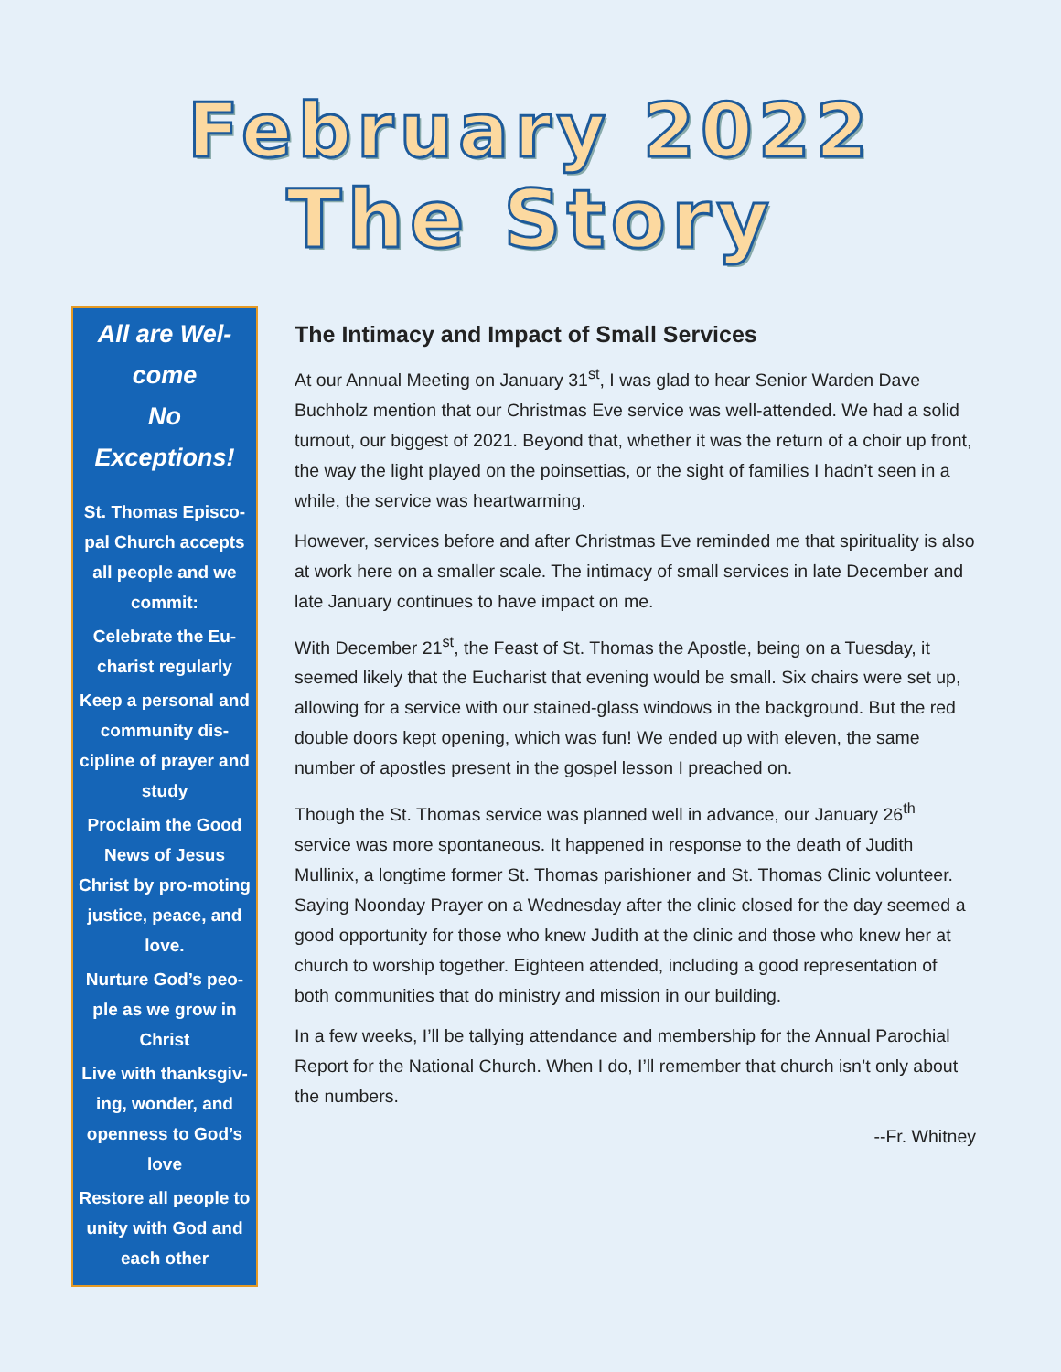February 2022
The Story
All are Wel-
come
No Exceptions!
St. Thomas Episco-pal Church accepts all people and we commit:
Celebrate the Eu-charist regularly
Keep a personal and community dis-cipline of prayer and study
Proclaim the Good News of Jesus Christ by pro-moting justice, peace, and love.
Nurture God’s peo-ple as we grow in Christ
Live with thanksgiv-ing, wonder, and openness to God’s love
Restore all people to unity with God and each other
The Intimacy and Impact of Small Services
At our Annual Meeting on January 31<sup>st</sup>, I was glad to hear Senior Warden Dave Buchholz mention that our Christmas Eve service was well-attended. We had a solid turnout, our biggest of 2021. Beyond that, whether it was the return of a choir up front, the way the light played on the poinsettias, or the sight of families I hadn’t seen in a while, the service was heartwarming.
However, services before and after Christmas Eve reminded me that spirituality is also at work here on a smaller scale. The intimacy of small services in late December and late January continues to have impact on me.
With December 21<sup>st</sup>, the Feast of St. Thomas the Apostle, being on a Tuesday, it seemed likely that the Eucharist that evening would be small. Six chairs were set up, allowing for a service with our stained-glass windows in the background. But the red double doors kept opening, which was fun! We ended up with eleven, the same number of apostles present in the gospel lesson I preached on.
Though the St. Thomas service was planned well in advance, our January 26<sup>th</sup> service was more spontaneous. It happened in response to the death of Judith Mullinix, a longtime former St. Thomas parishioner and St. Thomas Clinic volunteer. Saying Noonday Prayer on a Wednesday after the clinic closed for the day seemed a good opportunity for those who knew Judith at the clinic and those who knew her at church to worship together. Eighteen attended, including a good representation of both communities that do ministry and mission in our building.
In a few weeks, I’ll be tallying attendance and membership for the Annual Parochial Report for the National Church. When I do, I’ll remember that church isn’t only about the numbers.
--Fr. Whitney